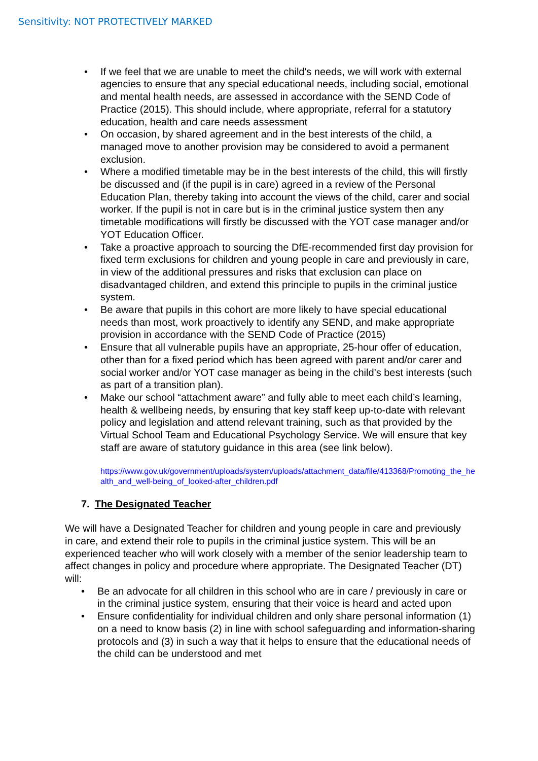Sensitivity: NOT PROTECTIVELY MARKED
• If we feel that we are unable to meet the child's needs, we will work with external agencies to ensure that any special educational needs, including social, emotional and mental health needs, are assessed in accordance with the SEND Code of Practice (2015). This should include, where appropriate, referral for a statutory education, health and care needs assessment
• On occasion, by shared agreement and in the best interests of the child, a managed move to another provision may be considered to avoid a permanent exclusion.
• Where a modified timetable may be in the best interests of the child, this will firstly be discussed and (if the pupil is in care) agreed in a review of the Personal Education Plan, thereby taking into account the views of the child, carer and social worker. If the pupil is not in care but is in the criminal justice system then any timetable modifications will firstly be discussed with the YOT case manager and/or YOT Education Officer.
• Take a proactive approach to sourcing the DfE-recommended first day provision for fixed term exclusions for children and young people in care and previously in care, in view of the additional pressures and risks that exclusion can place on disadvantaged children, and extend this principle to pupils in the criminal justice system.
• Be aware that pupils in this cohort are more likely to have special educational needs than most, work proactively to identify any SEND, and make appropriate provision in accordance with the SEND Code of Practice (2015)
• Ensure that all vulnerable pupils have an appropriate, 25-hour offer of education, other than for a fixed period which has been agreed with parent and/or carer and social worker and/or YOT case manager as being in the child’s best interests (such as part of a transition plan).
• Make our school “attachment aware” and fully able to meet each child’s learning, health & wellbeing needs, by ensuring that key staff keep up-to-date with relevant policy and legislation and attend relevant training, such as that provided by the Virtual School Team and Educational Psychology Service. We will ensure that key staff are aware of statutory guidance in this area (see link below).
https://www.gov.uk/government/uploads/system/uploads/attachment_data/file/413368/Promoting_the_health_and_well-being_of_looked-after_children.pdf
7. The Designated Teacher
We will have a Designated Teacher for children and young people in care and previously in care, and extend their role to pupils in the criminal justice system. This will be an experienced teacher who will work closely with a member of the senior leadership team to affect changes in policy and procedure where appropriate. The Designated Teacher (DT) will:
• Be an advocate for all children in this school who are in care / previously in care or in the criminal justice system, ensuring that their voice is heard and acted upon
• Ensure confidentiality for individual children and only share personal information (1) on a need to know basis (2) in line with school safeguarding and information-sharing protocols and (3) in such a way that it helps to ensure that the educational needs of the child can be understood and met